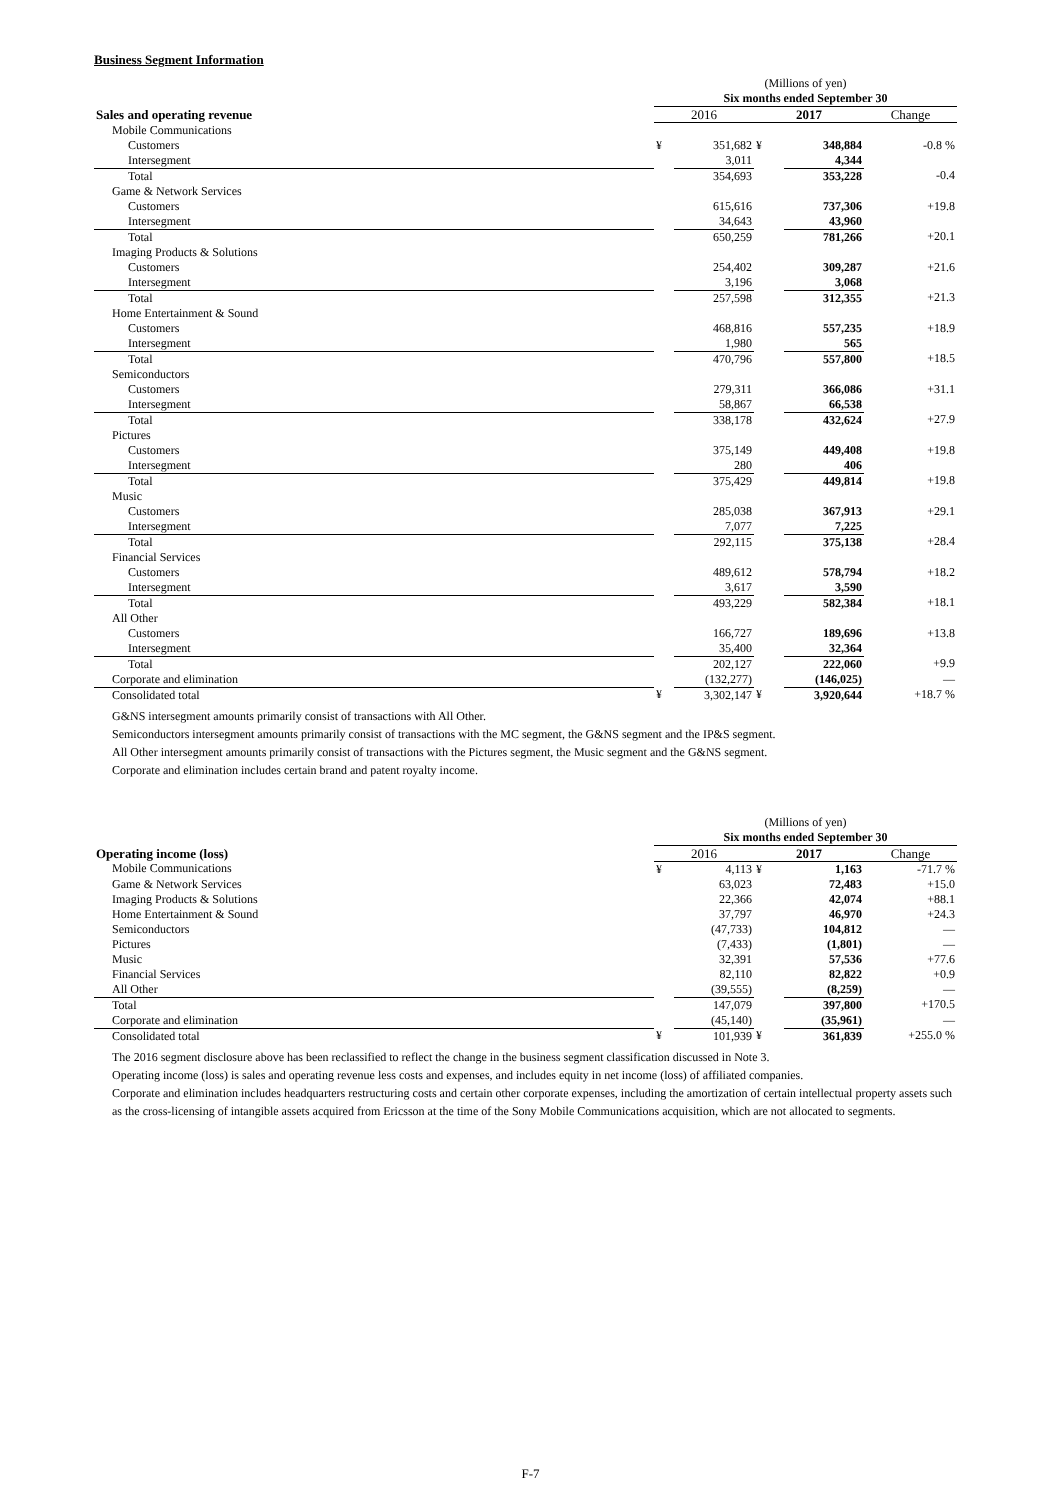Business Segment Information
| | (Millions of yen) | | | | |
| | Six months ended September 30 | | | | |
| Sales and operating revenue | 2016 | | 2017 | | Change |
| Mobile Communications | | | | | |
| Customers | ¥ | 351,682 | ¥ | 348,884 | -0.8 % |
| Intersegment | | 3,011 | | 4,344 | |
| Total | | 354,693 | | 353,228 | -0.4 |
| Game & Network Services | | | | | |
| Customers | | 615,616 | | 737,306 | +19.8 |
| Intersegment | | 34,643 | | 43,960 | |
| Total | | 650,259 | | 781,266 | +20.1 |
| Imaging Products & Solutions | | | | | |
| Customers | | 254,402 | | 309,287 | +21.6 |
| Intersegment | | 3,196 | | 3,068 | |
| Total | | 257,598 | | 312,355 | +21.3 |
| Home Entertainment & Sound | | | | | |
| Customers | | 468,816 | | 557,235 | +18.9 |
| Intersegment | | 1,980 | | 565 | |
| Total | | 470,796 | | 557,800 | +18.5 |
| Semiconductors | | | | | |
| Customers | | 279,311 | | 366,086 | +31.1 |
| Intersegment | | 58,867 | | 66,538 | |
| Total | | 338,178 | | 432,624 | +27.9 |
| Pictures | | | | | |
| Customers | | 375,149 | | 449,408 | +19.8 |
| Intersegment | | 280 | | 406 | |
| Total | | 375,429 | | 449,814 | +19.8 |
| Music | | | | | |
| Customers | | 285,038 | | 367,913 | +29.1 |
| Intersegment | | 7,077 | | 7,225 | |
| Total | | 292,115 | | 375,138 | +28.4 |
| Financial Services | | | | | |
| Customers | | 489,612 | | 578,794 | +18.2 |
| Intersegment | | 3,617 | | 3,590 | |
| Total | | 493,229 | | 582,384 | +18.1 |
| All Other | | | | | |
| Customers | | 166,727 | | 189,696 | +13.8 |
| Intersegment | | 35,400 | | 32,364 | |
| Total | | 202,127 | | 222,060 | +9.9 |
| Corporate and elimination | | (132,277) | | (146,025) | — |
| Consolidated total | ¥ | 3,302,147 | ¥ | 3,920,644 | +18.7 % |
G&NS intersegment amounts primarily consist of transactions with All Other.
Semiconductors intersegment amounts primarily consist of transactions with the MC segment, the G&NS segment and the IP&S segment.
All Other intersegment amounts primarily consist of transactions with the Pictures segment, the Music segment and the G&NS segment.
Corporate and elimination includes certain brand and patent royalty income.
| | (Millions of yen) | | | | |
| | Six months ended September 30 | | | | |
| Operating income (loss) | 2016 | | 2017 | | Change |
| Mobile Communications | ¥ | 4,113 | ¥ | 1,163 | -71.7 % |
| Game & Network Services | | 63,023 | | 72,483 | +15.0 |
| Imaging Products & Solutions | | 22,366 | | 42,074 | +88.1 |
| Home Entertainment & Sound | | 37,797 | | 46,970 | +24.3 |
| Semiconductors | | (47,733) | | 104,812 | — |
| Pictures | | (7,433) | | (1,801) | — |
| Music | | 32,391 | | 57,536 | +77.6 |
| Financial Services | | 82,110 | | 82,822 | +0.9 |
| All Other | | (39,555) | | (8,259) | — |
| Total | | 147,079 | | 397,800 | +170.5 |
| Corporate and elimination | | (45,140) | | (35,961) | — |
| Consolidated total | ¥ | 101,939 | ¥ | 361,839 | +255.0 % |
The 2016 segment disclosure above has been reclassified to reflect the change in the business segment classification discussed in Note 3.
Operating income (loss) is sales and operating revenue less costs and expenses, and includes equity in net income (loss) of affiliated companies.
Corporate and elimination includes headquarters restructuring costs and certain other corporate expenses, including the amortization of certain intellectual property assets such as the cross-licensing of intangible assets acquired from Ericsson at the time of the Sony Mobile Communications acquisition, which are not allocated to segments.
F-7